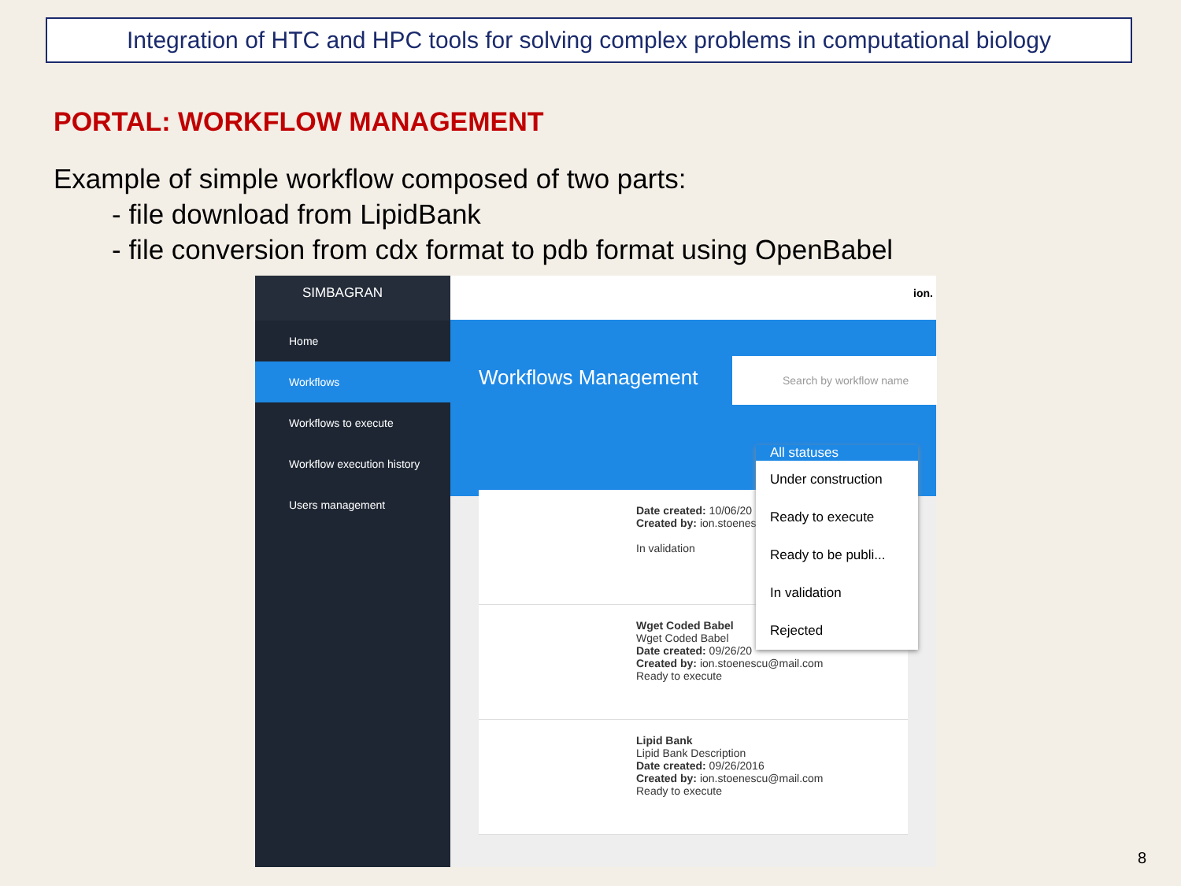Integration of HTC and HPC tools for solving complex problems in computational biology
PORTAL: WORKFLOW MANAGEMENT
Example of simple workflow composed of two parts:
- file download from LipidBank
- file conversion from cdx format to pdb format using OpenBabel
SIMBAGRAN
Home
Workflows
Workflows to execute
Workflow execution history
Users management
ion.
Workflows Management
Search by workflow name
Date created: 10/06/20
Created by: ion.stoenes
In validation
Wget Coded Babel
Wget Coded Babel
Date created: 09/26/20
Created by: ion.stoenescu@mail.com
Ready to execute
Lipid Bank
Lipid Bank Description
Date created: 09/26/2016
Created by: ion.stoenescu@mail.com
Ready to execute
All statuses
Under construction
Ready to execute
Ready to be publi...
In validation
Rejected
8